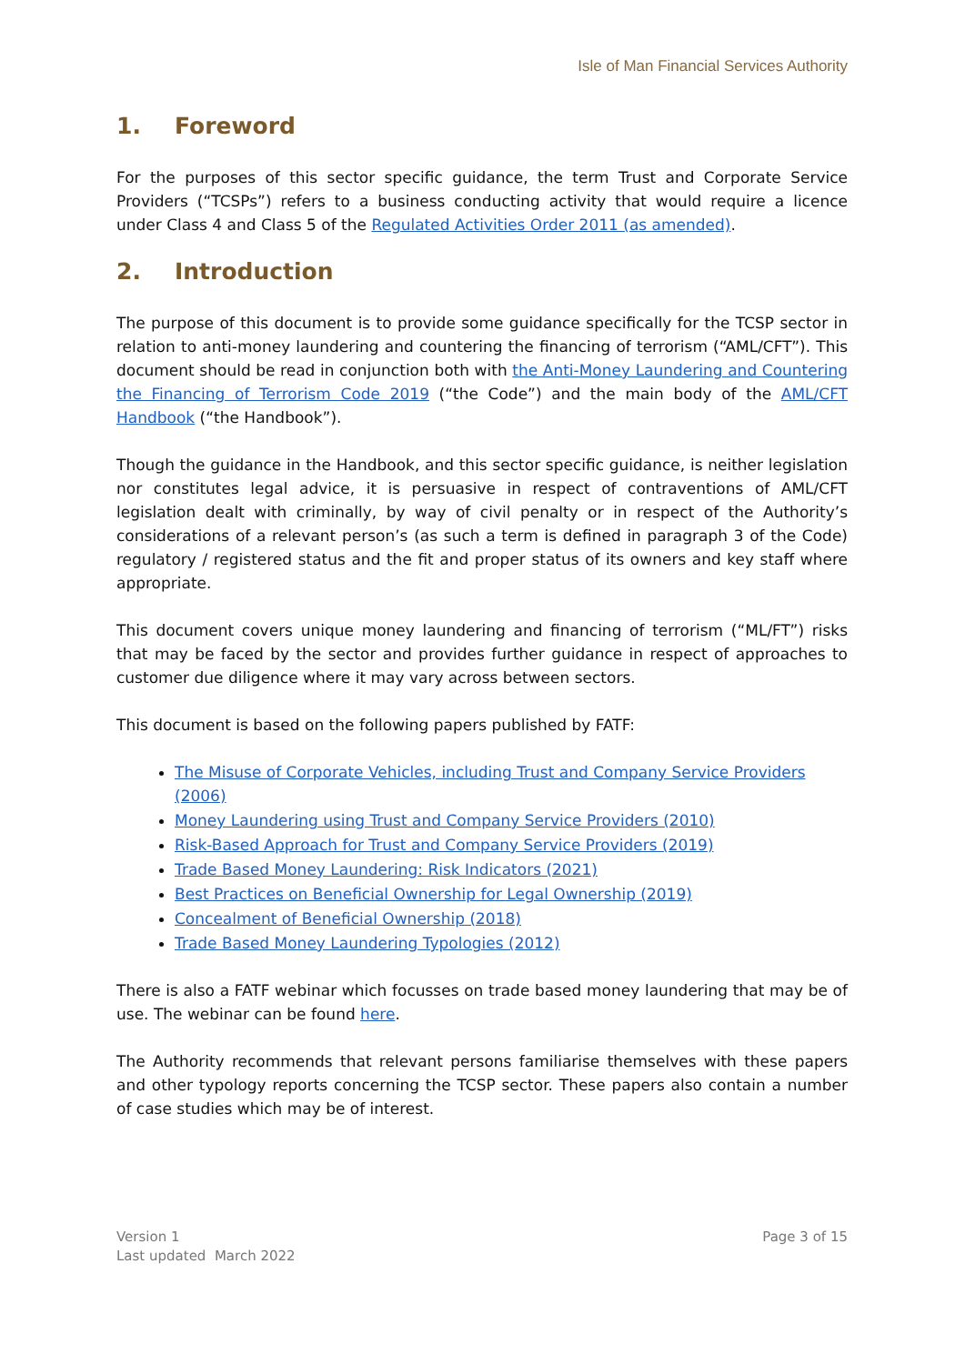Isle of Man Financial Services Authority
1. Foreword
For the purposes of this sector specific guidance, the term Trust and Corporate Service Providers (“TCSPs”) refers to a business conducting activity that would require a licence under Class 4 and Class 5 of the Regulated Activities Order 2011 (as amended).
2. Introduction
The purpose of this document is to provide some guidance specifically for the TCSP sector in relation to anti-money laundering and countering the financing of terrorism (“AML/CFT”). This document should be read in conjunction both with the Anti-Money Laundering and Countering the Financing of Terrorism Code 2019 (“the Code”) and the main body of the AML/CFT Handbook (“the Handbook”).
Though the guidance in the Handbook, and this sector specific guidance, is neither legislation nor constitutes legal advice, it is persuasive in respect of contraventions of AML/CFT legislation dealt with criminally, by way of civil penalty or in respect of the Authority’s considerations of a relevant person’s (as such a term is defined in paragraph 3 of the Code) regulatory / registered status and the fit and proper status of its owners and key staff where appropriate.
This document covers unique money laundering and financing of terrorism (“ML/FT”) risks that may be faced by the sector and provides further guidance in respect of approaches to customer due diligence where it may vary across between sectors.
This document is based on the following papers published by FATF:
The Misuse of Corporate Vehicles, including Trust and Company Service Providers (2006)
Money Laundering using Trust and Company Service Providers (2010)
Risk-Based Approach for Trust and Company Service Providers (2019)
Trade Based Money Laundering: Risk Indicators (2021)
Best Practices on Beneficial Ownership for Legal Ownership (2019)
Concealment of Beneficial Ownership (2018)
Trade Based Money Laundering Typologies (2012)
There is also a FATF webinar which focusses on trade based money laundering that may be of use. The webinar can be found here.
The Authority recommends that relevant persons familiarise themselves with these papers and other typology reports concerning the TCSP sector. These papers also contain a number of case studies which may be of interest.
Version 1
Last updated March 2022
Page 3 of 15